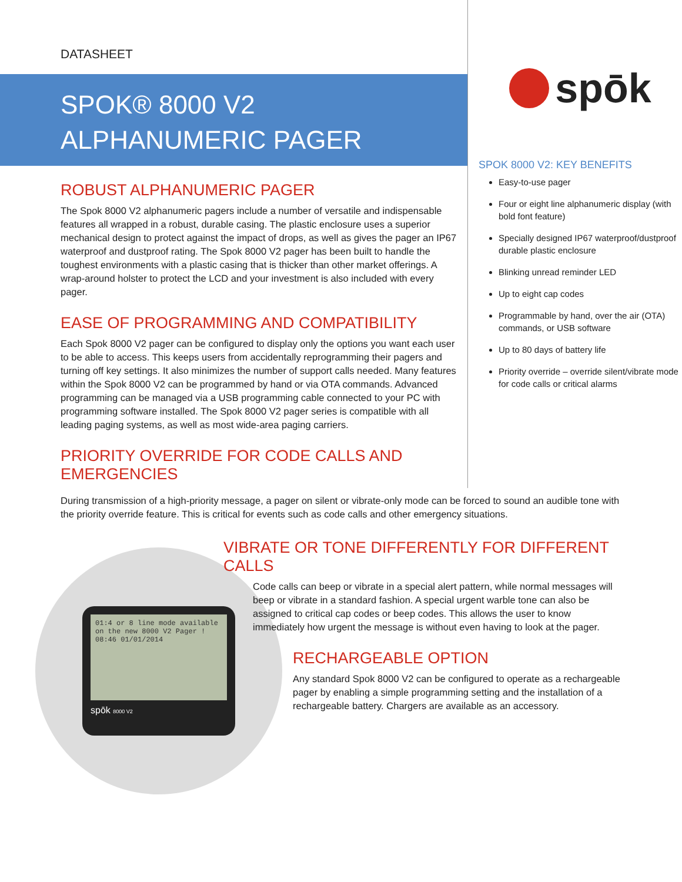DATASHEET
SPOK® 8000 V2
ALPHANUMERIC PAGER
ROBUST ALPHANUMERIC PAGER
The Spok 8000 V2 alphanumeric pagers include a number of versatile and indispensable features all wrapped in a robust, durable casing. The plastic enclosure uses a superior mechanical design to protect against the impact of drops, as well as gives the pager an IP67 waterproof and dustproof rating. The Spok 8000 V2 pager has been built to handle the toughest environments with a plastic casing that is thicker than other market offerings. A wrap-around holster to protect the LCD and your investment is also included with every pager.
EASE OF PROGRAMMING AND COMPATIBILITY
Each Spok 8000 V2 pager can be configured to display only the options you want each user to be able to access. This keeps users from accidentally reprogramming their pagers and turning off key settings. It also minimizes the number of support calls needed. Many features within the Spok 8000 V2 can be programmed by hand or via OTA commands. Advanced programming can be managed via a USB programming cable connected to your PC with programming software installed. The Spok 8000 V2 pager series is compatible with all leading paging systems, as well as most wide-area paging carriers.
PRIORITY OVERRIDE FOR CODE CALLS AND
EMERGENCIES
spōk
SPOK 8000 V2: KEY BENEFITS
Easy-to-use pager
Four or eight line alphanumeric display (with bold font feature)
Specially designed IP67 waterproof/dustproof durable plastic enclosure
Blinking unread reminder LED
Up to eight cap codes
Programmable by hand, over the air (OTA) commands, or USB software
Up to 80 days of battery life
Priority override – override silent/vibrate mode for code calls or critical alarms
During transmission of a high-priority message, a pager on silent or vibrate-only mode can be forced to sound an audible tone with the priority override feature. This is critical for events such as code calls and other emergency situations.
01:4 or 8 line mode available on the new 8000 V2 Pager ! 08:46 01/01/2014
spōk 8000 V2
VIBRATE OR TONE DIFFERENTLY FOR DIFFERENT CALLS
Code calls can beep or vibrate in a special alert pattern, while normal messages will beep or vibrate in a standard fashion. A special urgent warble tone can also be assigned to critical cap codes or beep codes. This allows the user to know immediately how urgent the message is without even having to look at the pager.
RECHARGEABLE OPTION
Any standard Spok 8000 V2 can be configured to operate as a rechargeable pager by enabling a simple programming setting and the installation of a rechargeable battery. Chargers are available as an accessory.